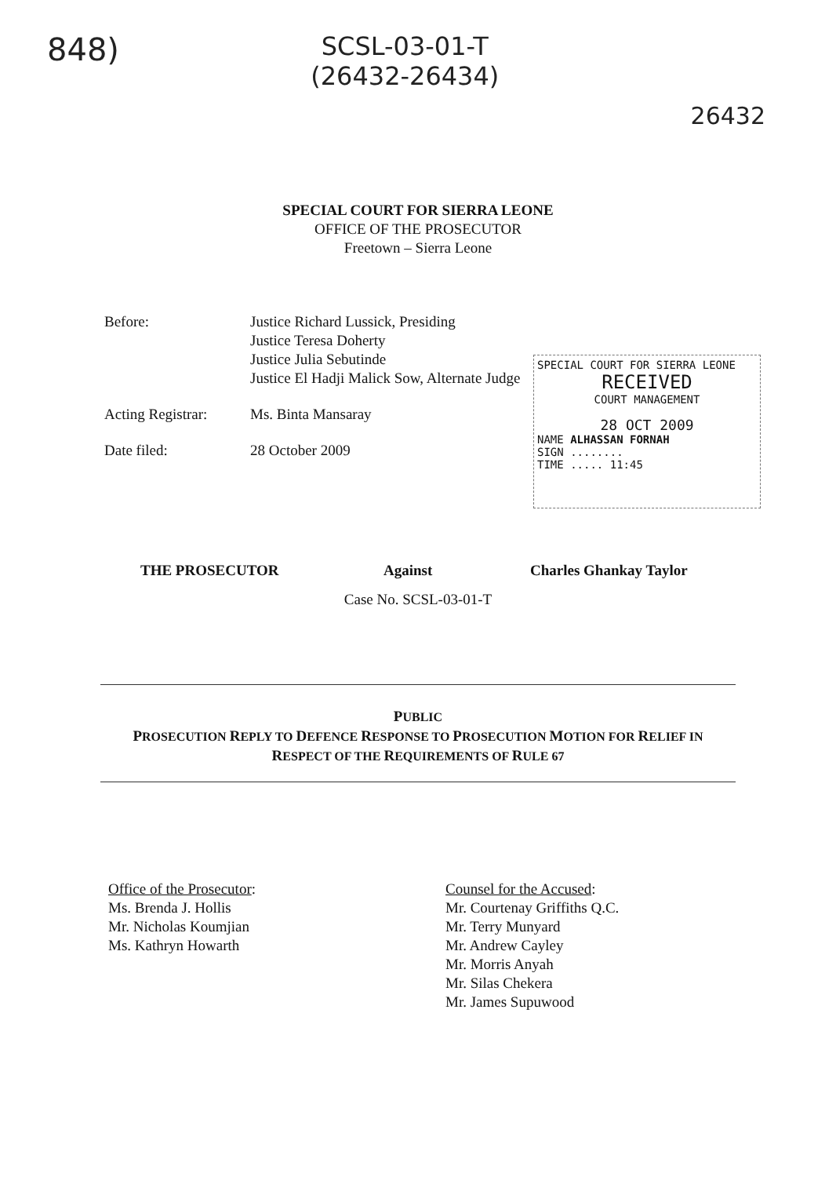848)
SCSL-03-01-T
(26432-26434)
26432
SPECIAL COURT FOR SIERRA LEONE
OFFICE OF THE PROSECUTOR
Freetown – Sierra Leone
Before: Justice Richard Lussick, Presiding
Justice Teresa Doherty
Justice Julia Sebutinde
Justice El Hadji Malick Sow, Alternate Judge
Acting Registrar:
Ms. Binta Mansaray
Date filed: 28 October 2009
SPECIAL COURT FOR SIERRA LEONE
RECEIVED
COURT MANAGEMENT
28 OCT 2009
NAME ALHASSAN FORNAH
SIGN ........
TIME ..... 11:45
THE PROSECUTOR Against Charles Ghankay Taylor
Case No. SCSL-03-01-T
PUBLIC
PROSECUTION REPLY TO DEFENCE RESPONSE TO PROSECUTION MOTION FOR RELIEF IN
RESPECT OF THE REQUIREMENTS OF RULE 67
Office of the Prosecutor:
Ms. Brenda J. Hollis
Mr. Nicholas Koumjian
Ms. Kathryn Howarth
Counsel for the Accused:
Mr. Courtenay Griffiths Q.C.
Mr. Terry Munyard
Mr. Andrew Cayley
Mr. Morris Anyah
Mr. Silas Chekera
Mr. James Supuwood